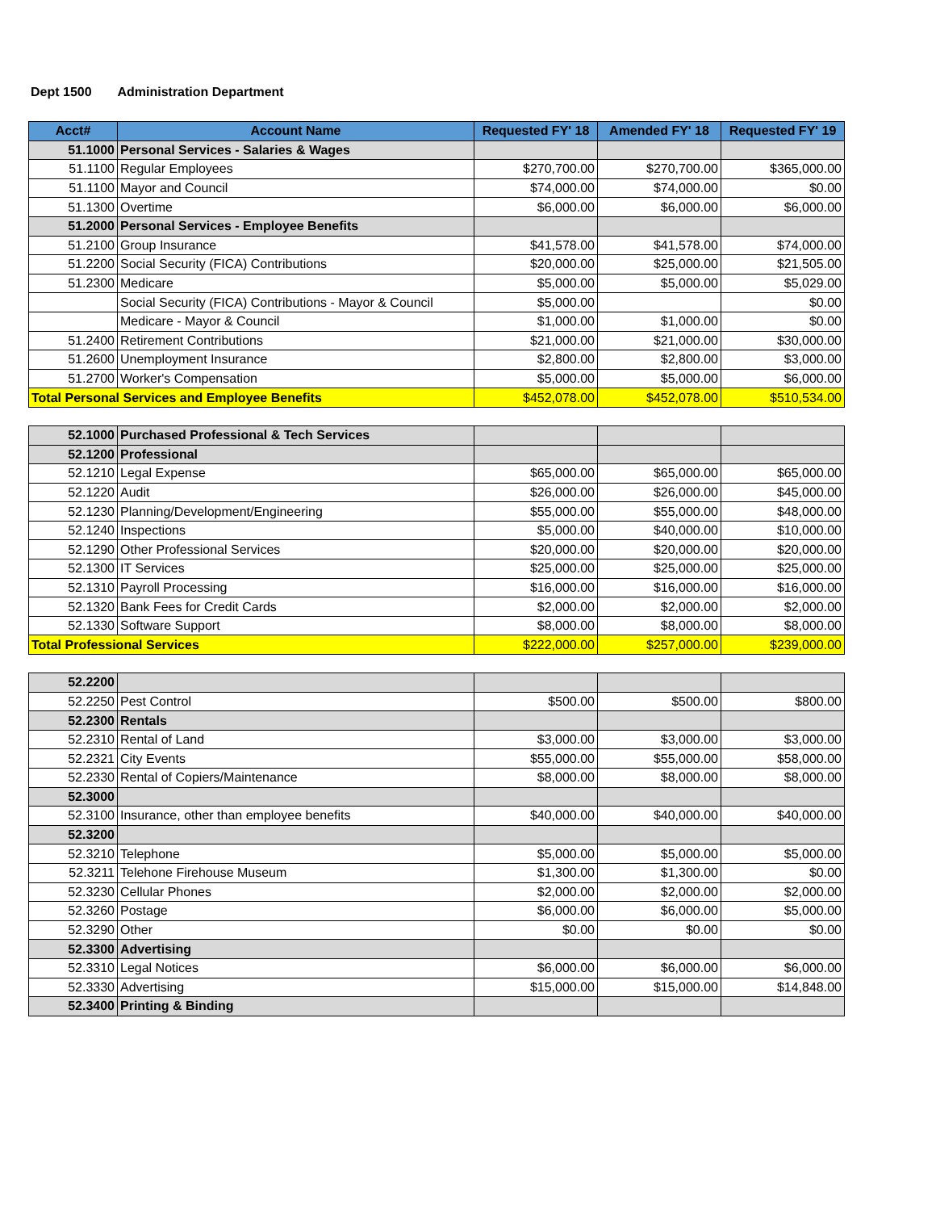Dept 1500 Administration Department
| Acct# | Account Name | Requested FY' 18 | Amended FY' 18 | Requested FY' 19 |
| --- | --- | --- | --- | --- |
| 51.1000 | Personal Services - Salaries & Wages | | | |
| 51.1100 | Regular Employees | $270,700.00 | $270,700.00 | $365,000.00 |
| 51.1100 | Mayor and Council | $74,000.00 | $74,000.00 | $0.00 |
| 51.1300 | Overtime | $6,000.00 | $6,000.00 | $6,000.00 |
| 51.2000 | Personal Services - Employee Benefits | | | |
| 51.2100 | Group Insurance | $41,578.00 | $41,578.00 | $74,000.00 |
| 51.2200 | Social Security (FICA) Contributions | $20,000.00 | $25,000.00 | $21,505.00 |
| 51.2300 | Medicare | $5,000.00 | $5,000.00 | $5,029.00 |
| | Social Security (FICA) Contributions - Mayor & Council | $5,000.00 | | $0.00 |
| | Medicare - Mayor & Council | $1,000.00 | $1,000.00 | $0.00 |
| 51.2400 | Retirement Contributions | $21,000.00 | $21,000.00 | $30,000.00 |
| 51.2600 | Unemployment Insurance | $2,800.00 | $2,800.00 | $3,000.00 |
| 51.2700 | Worker's Compensation | $5,000.00 | $5,000.00 | $6,000.00 |
| Total Personal Services and Employee Benefits | | $452,078.00 | $452,078.00 | $510,534.00 |
| 52.1000 | Purchased Professional & Tech Services | | | |
| 52.1200 | Professional | | | |
| 52.1210 | Legal Expense | $65,000.00 | $65,000.00 | $65,000.00 |
| 52.1220 | Audit | $26,000.00 | $26,000.00 | $45,000.00 |
| 52.1230 | Planning/Development/Engineering | $55,000.00 | $55,000.00 | $48,000.00 |
| 52.1240 | Inspections | $5,000.00 | $40,000.00 | $10,000.00 |
| 52.1290 | Other Professional Services | $20,000.00 | $20,000.00 | $20,000.00 |
| 52.1300 | IT Services | $25,000.00 | $25,000.00 | $25,000.00 |
| 52.1310 | Payroll Processing | $16,000.00 | $16,000.00 | $16,000.00 |
| 52.1320 | Bank Fees for Credit Cards | $2,000.00 | $2,000.00 | $2,000.00 |
| 52.1330 | Software Support | $8,000.00 | $8,000.00 | $8,000.00 |
| Total Professional Services | | $222,000.00 | $257,000.00 | $239,000.00 |
| 52.2200 | | | | |
| 52.2250 | Pest Control | $500.00 | $500.00 | $800.00 |
| 52.2300 | Rentals | | | |
| 52.2310 | Rental of Land | $3,000.00 | $3,000.00 | $3,000.00 |
| 52.2321 | City Events | $55,000.00 | $55,000.00 | $58,000.00 |
| 52.2330 | Rental of Copiers/Maintenance | $8,000.00 | $8,000.00 | $8,000.00 |
| 52.3000 | | | | |
| 52.3100 | Insurance, other than employee benefits | $40,000.00 | $40,000.00 | $40,000.00 |
| 52.3200 | | | | |
| 52.3210 | Telephone | $5,000.00 | $5,000.00 | $5,000.00 |
| 52.3211 | Telehone Firehouse Museum | $1,300.00 | $1,300.00 | $0.00 |
| 52.3230 | Cellular Phones | $2,000.00 | $2,000.00 | $2,000.00 |
| 52.3260 | Postage | $6,000.00 | $6,000.00 | $5,000.00 |
| 52.3290 | Other | $0.00 | $0.00 | $0.00 |
| 52.3300 | Advertising | | | |
| 52.3310 | Legal Notices | $6,000.00 | $6,000.00 | $6,000.00 |
| 52.3330 | Advertising | $15,000.00 | $15,000.00 | $14,848.00 |
| 52.3400 | Printing & Binding | | | |